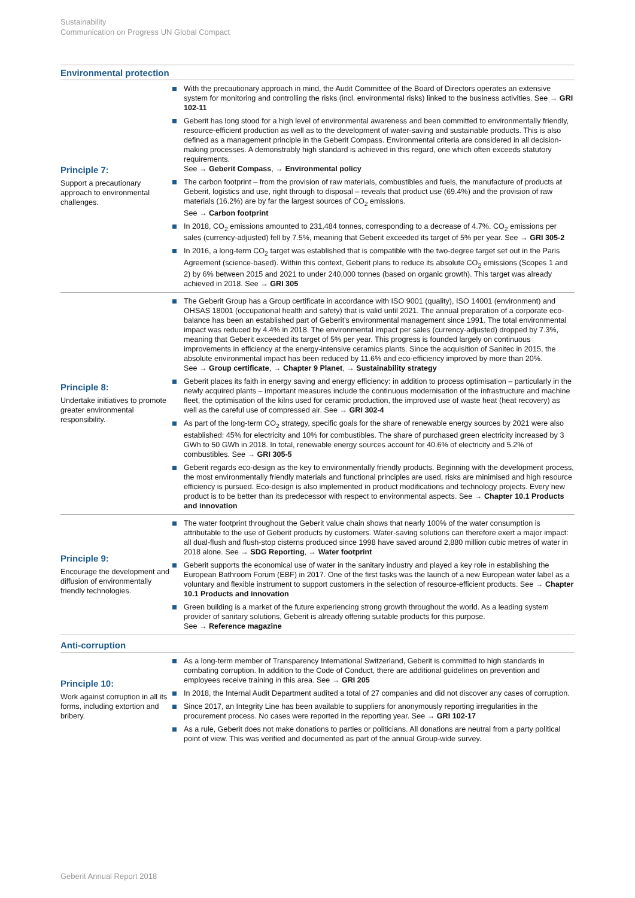Sustainability
Communication on Progress UN Global Compact
Environmental protection
| Principle 7: Support a precautionary approach to environmental challenges. | With the precautionary approach in mind, the Audit Committee of the Board of Directors operates an extensive system for monitoring and controlling the risks (incl. environmental risks) linked to the business activities. See → GRI 102-11 Geberit has long stood for a high level of environmental awareness and been committed to environmentally friendly, resource-efficient production as well as to the development of water-saving and sustainable products. This is also defined as a management principle in the Geberit Compass. Environmental criteria are considered in all decision-making processes. A demonstrably high standard is achieved in this regard, one which often exceeds statutory requirements. See → Geberit Compass , → Environmental policy The carbon footprint – from the provision of raw materials, combustibles and fuels, the manufacture of products at Geberit, logistics and use, right through to disposal – reveals that product use (69.4%) and the provision of raw materials (16.2%) are by far the largest sources of CO<sub>2</sub> emissions. See → Carbon footprint In 2018, CO<sub>2</sub> emissions amounted to 231,484 tonnes, corresponding to a decrease of 4.7%. CO<sub>2</sub> emissions per sales (currency-adjusted) fell by 7.5%, meaning that Geberit exceeded its target of 5% per year. See → GRI 305-2 In 2016, a long-term CO<sub>2</sub> target was established that is compatible with the two-degree target set out in the Paris Agreement (science-based). Within this context, Geberit plans to reduce its absolute CO<sub>2</sub> emissions (Scopes 1 and 2) by 6% between 2015 and 2021 to under 240,000 tonnes (based on organic growth). This target was already achieved in 2018. See → GRI 305 |
| Principle 8: Undertake initiatives to promote greater environmental responsibility. | The Geberit Group has a Group certificate in accordance with ISO 9001 (quality), ISO 14001 (environment) and OHSAS 18001 (occupational health and safety) that is valid until 2021. The annual preparation of a corporate eco-balance has been an established part of Geberit's environmental management since 1991. The total environmental impact was reduced by 4.4% in 2018. The environmental impact per sales (currency-adjusted) dropped by 7.3%, meaning that Geberit exceeded its target of 5% per year. This progress is founded largely on continuous improvements in efficiency at the energy-intensive ceramics plants. Since the acquisition of Sanitec in 2015, the absolute environmental impact has been reduced by 11.6% and eco-efficiency improved by more than 20%. See → Group certificate , → Chapter 9 Planet , → Sustainability strategy Geberit places its faith in energy saving and energy efficiency: in addition to process optimisation – particularly in the newly acquired plants – important measures include the continuous modernisation of the infrastructure and machine fleet, the optimisation of the kilns used for ceramic production, the improved use of waste heat (heat recovery) as well as the careful use of compressed air. See → GRI 302-4 As part of the long-term CO<sub>2</sub> strategy, specific goals for the share of renewable energy sources by 2021 were also established: 45% for electricity and 10% for combustibles. The share of purchased green electricity increased by 3 GWh to 50 GWh in 2018. In total, renewable energy sources account for 40.6% of electricity and 5.2% of combustibles. See → GRI 305-5 Geberit regards eco-design as the key to environmentally friendly products. Beginning with the development process, the most environmentally friendly materials and functional principles are used, risks are minimised and high resource efficiency is pursued. Eco-design is also implemented in product modifications and technology projects. Every new product is to be better than its predecessor with respect to environmental aspects. See → Chapter 10.1 Products and innovation |
| Principle 9: Encourage the development and diffusion of environmentally friendly technologies. | The water footprint throughout the Geberit value chain shows that nearly 100% of the water consumption is attributable to the use of Geberit products by customers. Water-saving solutions can therefore exert a major impact: all dual-flush and flush-stop cisterns produced since 1998 have saved around 2,880 million cubic metres of water in 2018 alone. See → SDG Reporting , → Water footprint Geberit supports the economical use of water in the sanitary industry and played a key role in establishing the European Bathroom Forum (EBF) in 2017. One of the first tasks was the launch of a new European water label as a voluntary and flexible instrument to support customers in the selection of resource-efficient products. See → Chapter 10.1 Products and innovation Green building is a market of the future experiencing strong growth throughout the world. As a leading system provider of sanitary solutions, Geberit is already offering suitable products for this purpose. See → Reference magazine |
Anti-corruption
| Principle 10: Work against corruption in all its forms, including extortion and bribery. | As a long-term member of Transparency International Switzerland, Geberit is committed to high standards in combating corruption. In addition to the Code of Conduct, there are additional guidelines on prevention and employees receive training in this area. See → GRI 205 In 2018, the Internal Audit Department audited a total of 27 companies and did not discover any cases of corruption. Since 2017, an Integrity Line has been available to suppliers for anonymously reporting irregularities in the procurement process. No cases were reported in the reporting year. See → GRI 102-17 As a rule, Geberit does not make donations to parties or politicians. All donations are neutral from a party political point of view. This was verified and documented as part of the annual Group-wide survey. |
Geberit Annual Report 2018